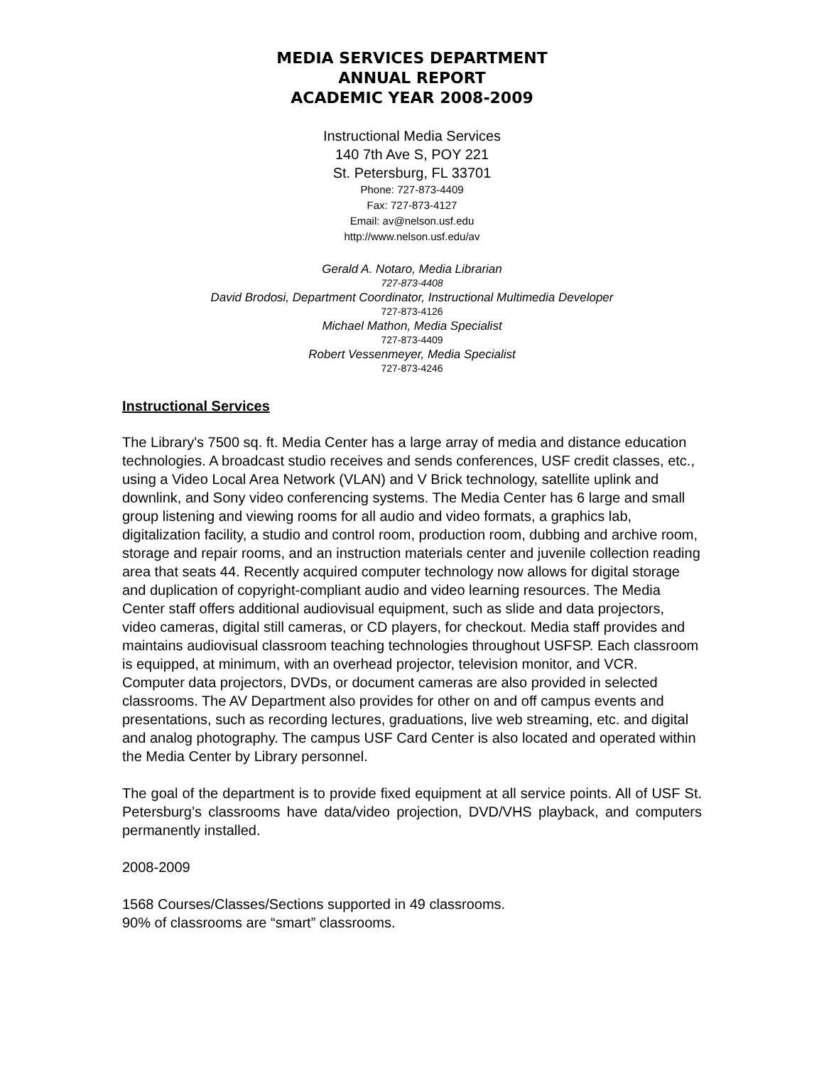MEDIA SERVICES DEPARTMENT
ANNUAL REPORT
ACADEMIC YEAR 2008-2009
Instructional Media Services
140 7th Ave S, POY 221
St. Petersburg, FL 33701
Phone: 727-873-4409
Fax: 727-873-4127
Email: av@nelson.usf.edu
http://www.nelson.usf.edu/av
Gerald A. Notaro, Media Librarian
727-873-4408
David Brodosi, Department Coordinator, Instructional Multimedia Developer
727-873-4126
Michael Mathon, Media Specialist
727-873-4409
Robert Vessenmeyer, Media Specialist
727-873-4246
Instructional Services
The Library's 7500 sq. ft. Media Center has a large array of media and distance education technologies. A broadcast studio receives and sends conferences, USF credit classes, etc., using a Video Local Area Network (VLAN) and V Brick technology, satellite uplink and downlink, and Sony video conferencing systems. The Media Center has 6 large and small group listening and viewing rooms for all audio and video formats, a graphics lab, digitalization facility, a studio and control room, production room, dubbing and archive room, storage and repair rooms, and an instruction materials center and juvenile collection reading area that seats 44. Recently acquired computer technology now allows for digital storage and duplication of copyright-compliant audio and video learning resources. The Media Center staff offers additional audiovisual equipment, such as slide and data projectors, video cameras, digital still cameras, or CD players, for checkout. Media staff provides and maintains audiovisual classroom teaching technologies throughout USFSP. Each classroom is equipped, at minimum, with an overhead projector, television monitor, and VCR. Computer data projectors, DVDs, or document cameras are also provided in selected classrooms. The AV Department also provides for other on and off campus events and presentations, such as recording lectures, graduations, live web streaming, etc. and digital and analog photography. The campus USF Card Center is also located and operated within the Media Center by Library personnel.
The goal of the department is to provide fixed equipment at all service points. All of USF St. Petersburg’s classrooms have data/video projection, DVD/VHS playback, and computers permanently installed.
2008-2009
1568 Courses/Classes/Sections supported in 49 classrooms.
90% of classrooms are “smart” classrooms.